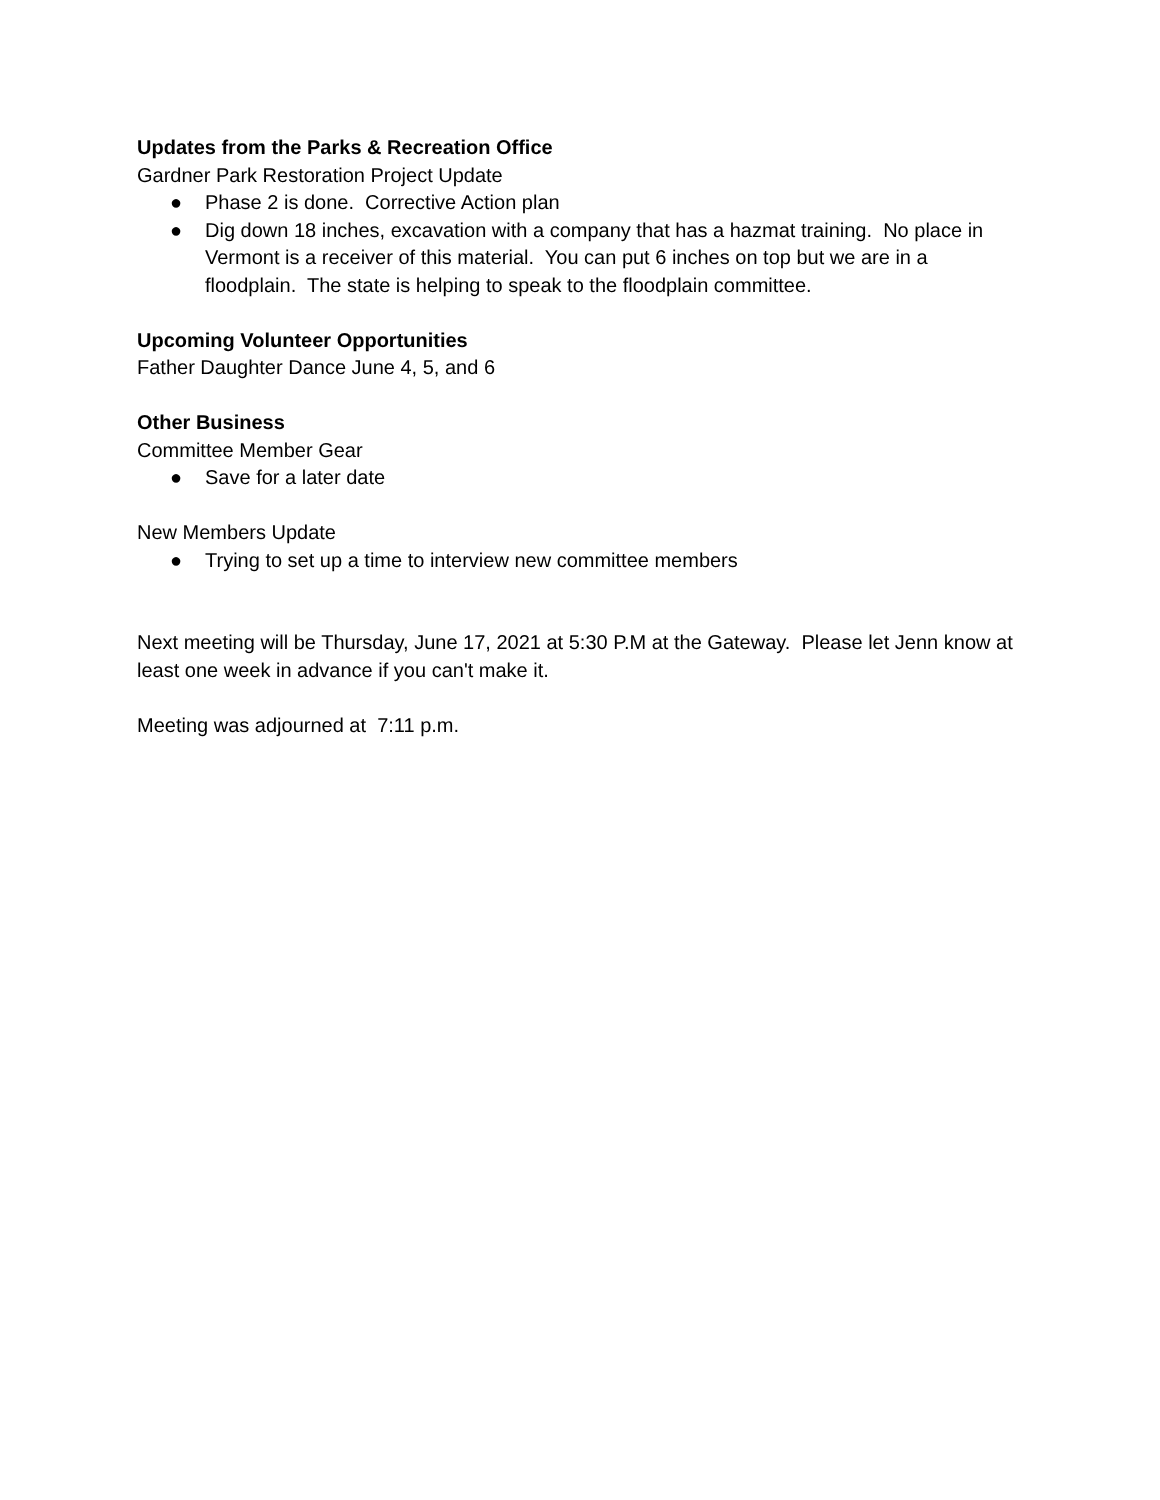Updates from the Parks & Recreation Office
Gardner Park Restoration Project Update
● Phase 2 is done. Corrective Action plan
● Dig down 18 inches, excavation with a company that has a hazmat training. No place in Vermont is a receiver of this material. You can put 6 inches on top but we are in a floodplain. The state is helping to speak to the floodplain committee.
Upcoming Volunteer Opportunities
Father Daughter Dance June 4, 5, and 6
Other Business
Committee Member Gear
● Save for a later date
New Members Update
● Trying to set up a time to interview new committee members
Next meeting will be Thursday, June 17, 2021 at 5:30 P.M at the Gateway. Please let Jenn know at least one week in advance if you can't make it.
Meeting was adjourned at 7:11 p.m.